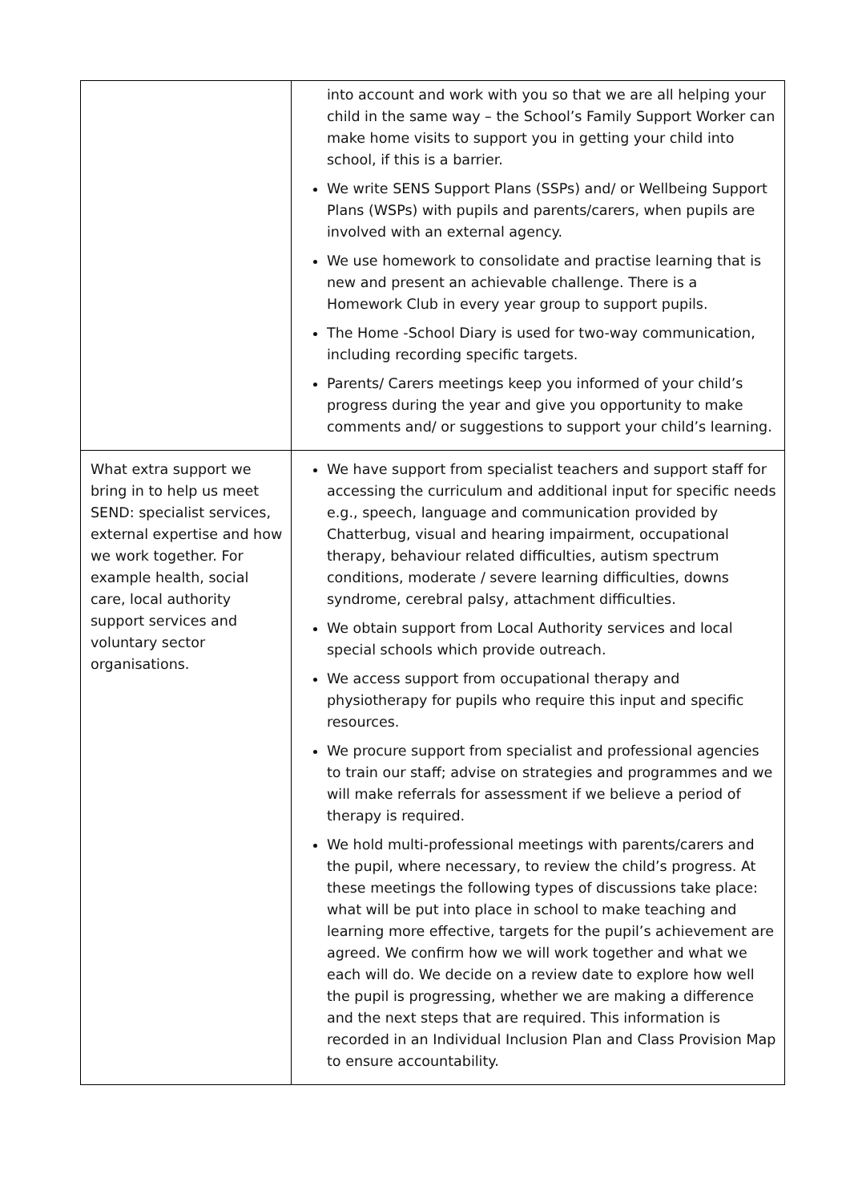| | into account and work with you so that we are all helping your child in the same way – the School’s Family Support Worker can make home visits to support you in getting your child into school, if this is a barrier. We write SENS Support Plans (SSPs) and/ or Wellbeing Support Plans (WSPs) with pupils and parents/carers, when pupils are involved with an external agency. We use homework to consolidate and practise learning that is new and present an achievable challenge. There is a Homework Club in every year group to support pupils. The Home -School Diary is used for two-way communication, including recording specific targets. Parents/ Carers meetings keep you informed of your child’s progress during the year and give you opportunity to make comments and/ or suggestions to support your child’s learning. |
| What extra support we bring in to help us meet SEND: specialist services, external expertise and how we work together. For example health, social care, local authority support services and voluntary sector organisations. | We have support from specialist teachers and support staff for accessing the curriculum and additional input for specific needs e.g., speech, language and communication provided by Chatterbug, visual and hearing impairment, occupational therapy, behaviour related difficulties, autism spectrum conditions, moderate / severe learning difficulties, downs syndrome, cerebral palsy, attachment difficulties. We obtain support from Local Authority services and local special schools which provide outreach. We access support from occupational therapy and physiotherapy for pupils who require this input and specific resources. We procure support from specialist and professional agencies to train our staff; advise on strategies and programmes and we will make referrals for assessment if we believe a period of therapy is required. We hold multi-professional meetings with parents/carers and the pupil, where necessary, to review the child’s progress. At these meetings the following types of discussions take place: what will be put into place in school to make teaching and learning more effective, targets for the pupil’s achievement are agreed. We confirm how we will work together and what we each will do. We decide on a review date to explore how well the pupil is progressing, whether we are making a difference and the next steps that are required. This information is recorded in an Individual Inclusion Plan and Class Provision Map to ensure accountability. |